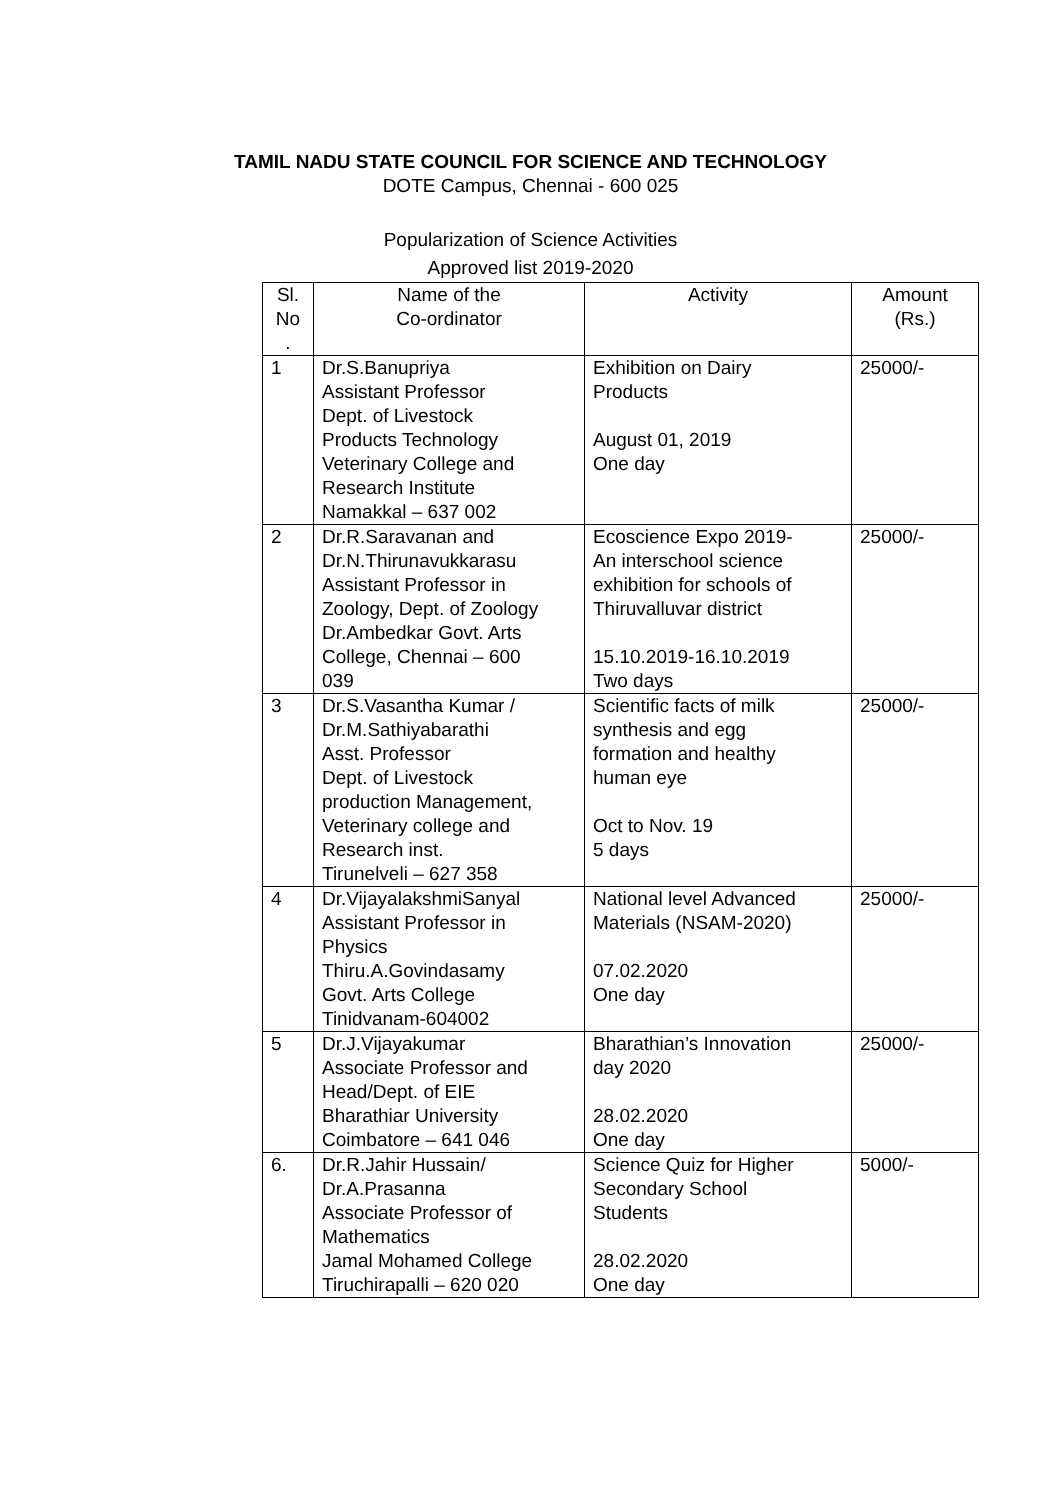TAMIL NADU STATE COUNCIL FOR SCIENCE AND TECHNOLOGY
DOTE Campus, Chennai - 600 025
Popularization of Science Activities
Approved list 2019-2020
| Sl. No . | Name of the Co-ordinator | Activity | Amount (Rs.) |
| --- | --- | --- | --- |
| 1 | Dr.S.Banupriya Assistant Professor Dept. of Livestock Products Technology Veterinary College and Research Institute Namakkal – 637 002 | Exhibition on Dairy Products August 01, 2019 One day | 25000/- |
| 2 | Dr.R.Saravanan and Dr.N.Thirunavukkarasu Assistant Professor in Zoology, Dept. of Zoology Dr.Ambedkar Govt. Arts College, Chennai – 600 039 | Ecoscience Expo 2019- An interschool science exhibition for schools of Thiruvalluvar district 15.10.2019-16.10.2019 Two days | 25000/- |
| 3 | Dr.S.Vasantha Kumar / Dr.M.Sathiyabarathi Asst. Professor Dept. of Livestock production Management, Veterinary college and Research inst. Tirunelveli – 627 358 | Scientific facts of milk synthesis and egg formation and healthy human eye Oct to Nov. 19 5 days | 25000/- |
| 4 | Dr.VijayalakshmiSanyal Assistant Professor in Physics Thiru.A.Govindasamy Govt. Arts College Tinidvanam-604002 | National level Advanced Materials (NSAM-2020) 07.02.2020 One day | 25000/- |
| 5 | Dr.J.Vijayakumar Associate Professor and Head/Dept. of EIE Bharathiar University Coimbatore – 641 046 | Bharathian’s Innovation day 2020 28.02.2020 One day | 25000/- |
| 6. | Dr.R.Jahir Hussain/ Dr.A.Prasanna Associate Professor of Mathematics Jamal Mohamed College Tiruchirapalli – 620 020 | Science Quiz for Higher Secondary School Students 28.02.2020 One day | 5000/- |